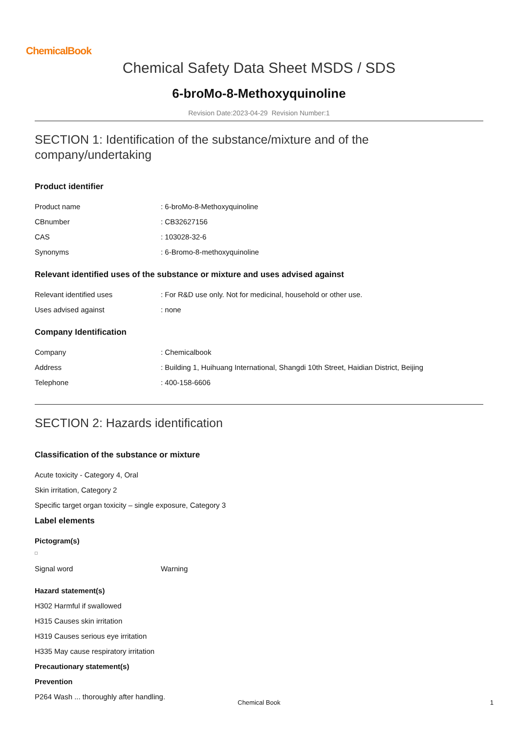ChemicalBook
Chemical Safety Data Sheet MSDS / SDS
6-broMo-8-Methoxyquinoline
Revision Date:2023-04-29 Revision Number:1
SECTION 1: Identification of the substance/mixture and of the company/undertaking
Product identifier
| Product name | : 6-broMo-8-Methoxyquinoline |
| CBnumber | : CB32627156 |
| CAS | : 103028-32-6 |
| Synonyms | : 6-Bromo-8-methoxyquinoline |
Relevant identified uses of the substance or mixture and uses advised against
| Relevant identified uses | : For R&D use only. Not for medicinal, household or other use. |
| Uses advised against | : none |
Company Identification
| Company | : Chemicalbook |
| Address | : Building 1, Huihuang International, Shangdi 10th Street, Haidian District, Beijing |
| Telephone | : 400-158-6606 |
SECTION 2: Hazards identification
Classification of the substance or mixture
Acute toxicity - Category 4, Oral
Skin irritation, Category 2
Specific target organ toxicity – single exposure, Category 3
Label elements
Pictogram(s)
| Signal word | Warning |
Hazard statement(s)
H302 Harmful if swallowed
H315 Causes skin irritation
H319 Causes serious eye irritation
H335 May cause respiratory irritation
Precautionary statement(s)
Prevention
P264 Wash ... thoroughly after handling.
Chemical Book 1